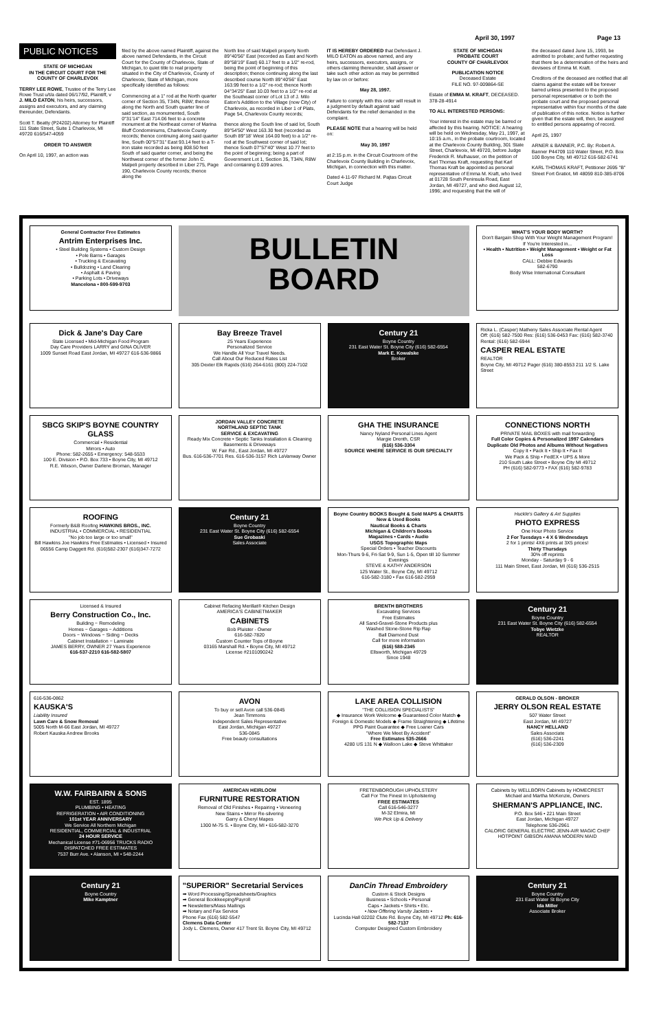April 30, 1997 Page 13
PUBLIC NOTICES
STATE OF MICHIGAN
IN THE CIRCUIT COURT FOR THE COUNTY OF CHARLEVOIX
TERRY LEE ROWE, Trustee of the Terry Lee Rowe Trust u/t/a dated 06/17/92, Plaintiff, v J. MILO EATON, his heirs, successors, assigns and executors, and any claiming thereunder, Defendants.
Scott T. Beatty (P24202) Attorney for Plaintiff 111 State Street, Suite 1 Charlevoix, MI 49720 616/547-4059
ORDER TO ANSWER
On April 10, 1997, an action was
filed by the above named Plaintiff, against the above named Defendants, in the Circuit Court for the County of Charlevoix, State of Michigan, to quiet title to real property situated in the City of Charlevoix, County of Charlevoix, State of Michigan, more specifically identified as follows:
Commencing at a 1" rod at the North quarter corner of Section 35, T34N, R8W; thence along the North and South quarter line of said section, as monumented, South 0°31'14" East 714.06 feet to a concrete monument at the Northeast corner of Marina Bluff Condominiums, Charlevoix County records; thence continuing along said quarter line, South 00°57'31" East 93.14 feet to a T-iron stake recorded as being 808.50 feet South of said quarter corner, and being the Northwest corner of the former John C. Malpeli property described in Liber 275, Page 190, Charlevoix County records; thence along the
North line of said Malpeli property North 89°40'56" East (recorded as East and North 89°58'19" East) 60.17 feet to a 1/2" re-rod, being the point of beginning of this description; thence continuing along the last described course North 89°40'56" East 163.99 feet to a 1/2" re-rod; thence North 04°34'25" East 10.03 feet to a 1/2" re-rod at the Southeast corner of Lot 13 of J. Milo Eaton's Addition to the Village (now City) of Charlevoix, as recorded in Liber 1 of Plats, Page 54, Charlevoix County records;
thence along the South line of said lot, South 89°54'50" West 163.30 feet (recorded as South 89°18' West 164.00 feet) to a 1/2" re-rod at the Southwest corner of said lot; thence South 07°57'40" West 10.77 feet to the point of beginning; being a part of Government Lot 1, Section 35, T34N, R8W and containing 0.039 acres.
IT IS HEREBY ORDERED that Defendant J. MILO EATON as above named, and any heirs, successors, executors, assigns, or others claiming thereunder, shall answer or take such other action as may be permitted by law on or before:
May 28, 1997.
Failure to comply with this order will result in a judgment by default against said Defendants for the relief demanded in the complaint.
PLEASE NOTE that a hearing will be held on:
May 30, 1997
at 2:15 p.m. in the Circuit Courtroom of the Charlevoix County Building in Charlevoix, Michigan, in connection with this matter.
Dated 4-11-97 Richard M. Pajtas Circuit Court Judge
STATE OF MICHIGAN
PROBATE COURT
COUNTY OF CHARLEVOIX
PUBLICATION NOTICE
Deceased Estate
FILE NO. 97-009864-SE
Estate of EMMA M. KRAFT, DECEASED. 378-28-4914
TO ALL INTERESTED PERSONS:
Your interest in the estate may be barred or affected by this hearing. NOTICE: A hearing will be held on Wednesday, May 21, 1997, at 10:15 a.m., in the probate courtroom, located at the Charlevoix County Building, 301 State Street, Charlevoix, MI 49720, before Judge Frederick R. Mulhauser, on the petition of Karl Thomas Kraft, requesting that Karl Thomas Kraft be appointed as personal representative of Emma M. Kraft, who lived at 01728 South Peninsula Road, East Jordan, MI 49727, and who died August 12, 1996; and requesting that the will of
the deceased dated June 15, 1993, be admitted to probate; and further requesting that there be a determination of the heirs and devisees of Emma M. Kraft.
Creditors of the deceased are notified that all claims against the estate will be forever barred unless presented to the proposed personal representative or to both the probate court and the proposed personal representative within four months of the date of publication of this notice. Notice is further given that the estate will, then, be assigned to entitled persons appearing of record.
April 25, 1997
ARNER & BANNER, P.C. By: Robert A. Banner P44709 110 Water Street, P.O. Box 100 Boyne City, MI 49712 616-582-6741
KARL THOMAS KRAFT, Petitioner 2695 "B" Street Fort Gratiot, MI 48059 810-385-8706
General Contractor Free Estimates
Antrim Enterprises Inc.
• Steel Building Systems • Custom Design
• Pole Barns • Garages
• Trucking & Excavating
• Bulldozing • Land Clearing
• Asphalt & Paving
• Parking Lots • Driveways
Mancelona • 800-599-9703
BULLETIN
BOARD
WHAT'S YOUR BODY WORTH?
Don't Bargain Shop With Your Weight Management Program! If You're Interested in...
• Health • Nutrition • Weight Management • Weight or Fat Loss
CALL: Debbie Edwards
582-6790
Body Wise International Consultant
Dick & Jane's Day Care
State Licensed • Mid-Michigan Food Program
Day Care Providers LARRY and GINA OLIVER
1009 Sunset Road East Jordan, MI 49727 616-536-9866
Bay Breeze Travel
25 Years Experience
Personalized Service
We Handle All Your Travel Needs.
Call About Our Reduced Rates List
305 Dexter Elk Rapids (616) 264-6161 (800) 224-7102
Century 21
Boyne Country
231 East Water St. Boyne City (616) 582-6554
Mark E. Kowalske
Broker
Ricka L. (Casper) Matheny Sales Associate Rental Agent
Off: (616) 582-7500 Res: (616) 536-0453 Fax: (616) 582-3740 Rental: (616) 582-6944
CASPER REAL ESTATE
REALTOR
Boyne City, MI 49712 Pager (616) 380-8553 211 1/2 S. Lake Street
SBCG SKIP'S BOYNE COUNTRY GLASS
Commercial • Residential
Mirrors • Auto
Phone: 582-2655 • Emergency: 548-5533
100 E. Division • P.O. Box 733 • Boyne City, MI 49712
R.E. Wixson, Owner Darlene Broman, Manager
JORDAN VALLEY CONCRETE
NORTHLAND SEPTIC TANK
SERVICE & EXCAVATING
Ready Mix Concrete • Septic Tanks Installation & Cleaning Basements & Driveways
W. Fair Rd., East Jordan, MI 49727
Bus. 616-536-7701 Res. 616-536-3157 Rich LaVanway Owner
GHA THE INSURANCE
Nancy Nyland Personal Lines Agent
Margie Drenth, CSR
(616) 536-3304
SOURCE WHERE SERVICE IS OUR SPECIALTY
CONNECTIONS NORTH
PRIVATE MAIL BOXES with mail forwarding
Full Color Copies & Personalized 1997 Calendars
Duplicate Old Photos and Albums Without Negatives
Copy It • Pack It • Ship It • Fax It
We Pack & Ship • FedEX • UPS & More
210 South Lake Street • Boyne City MI 49712
PH (616) 582-9773 • FAX (616) 582-9783
ROOFING
Formerly B&B Roofing HAWKINS BROS., INC.
INDUSTRIAL • COMMERCIAL • RESIDENTIAL
"No job too large or too small"
Bill Hawkins Joe Hawkins Free Estimates • Licensed • Insured
06556 Camp Daggett Rd. (616)582-2307 (616)347-7272
Century 21
Boyne Country
231 East Water St. Boyne City (616) 582-6554
Sue Grobaski
Sales Associate
Boyne Country BOOKS Bought & Sold MAPS & CHARTS
New & Used Books
Nautical Books & Charts
Michigan & Children's Books
Magazines • Cards • Audio
USGS Topographic Maps
Special Orders • Teacher Discounts
Mon-Thurs 9-6, Fri-Sat 9-9, Sun 1-5, Open till 10 Summer Evenings
STEVE & KATHY ANDERSON
125 Water St., Boyne City, MI 49712
616-582-3180 • Fax 616-582-2959
Huckle's Gallery & Art Supplies
PHOTO EXPRESS
One Hour Photo Service
2 For Tuesdays • 4 X 6 Wednesdays
2 for 1 prints! 4X6 prints at 3X5 prices!
Thirty Thursdays
30% off reprints
Monday - Saturday 9 - 6
111 Main Street, East Jordan, MI (616) 536-2515
Licensed & Insured
Berry Construction Co., Inc.
Building ~ Remodeling
Homes ~ Garages ~ Additions
Doors ~ Windows ~ Siding ~ Decks
Cabinet Installation ~ Laminate
JAMES BERRY, OWNER 27 Years Experience
616-537-2210 616-582-5807
Cabinet Refacing Merillat® Kitchen Design
AMERICA'S CABINETMAKER
CABINETS
Bob Pluister - Owner
616-582-7820
Custom Counter Tops of Boyne
03165 Marshall Rd. • Boyne City, MI 49712
License #2101090242
BRENTH BROTHERS
Excavating Services
Free Estimates
All Sand-Gravel-Stone Products plus
Washed Stone-Stone Rip Rap
Ball Diamond Dust
Call for more information
(616) 588-2345
Ellsworth, Michigan 49729
Since 1948
Century 21
Boyne Country
231 East Water St. Boyne City (616) 582-6554
Tobye Wietzke
REALTOR
616-536-0862
KAUSKA'S
Liability Insured
Lawn Care & Snow Removal
5005 North M-66 East Jordan, MI 49727
Robert Kauska Andrew Brooks
AVON
To buy or sell Avon call 536-0845
Jean Timmons
Independent Sales Representative
East Jordan, Michigan 49727
536-0845
Free beauty consultations
LAKE AREA COLLISION
"THE COLLISION SPECIALISTS"
◆ Insurance Work Welcome ◆ Guaranteed Color Match ◆ Foreign & Domestic Models ◆ Frame Straightening ◆ Lifetime PPG Paint Guarantee ◆ Free Loaner Cars
"Where We Meet By Accident"
Free Estimates 535-2666
4280 US 131 N ◆ Walloon Lake ◆ Steve Whittaker
GERALD OLSON - BROKER
JERRY OLSON REAL ESTATE
507 Water Street
East Jordan, MI 49727
NANCY HELLAND
Sales Associate
(616) 536-2241
(616) 536-2309
W.W. FAIRBAIRN & SONS
EST. 1895
PLUMBING • HEATING
REFRIGERATION • AIR CONDITIONING
101st YEAR ANNIVERSARY
We Service All Northern Michigan
RESIDENTIAL, COMMERCIAL & INDUSTRIAL
24 HOUR SERVICE
Mechanical License #71-06956 TRUCKS RADIO DISPATCHED FREE ESTIMATES
7537 Burr Ave. • Alanson, MI • 548-2244
AMERICAN HEIRLOOM
FURNITURE RESTORATION
Removal of Old Finishes • Repairing • Veneering
New Stains • Mirror Re-silvering
Garry & Cheryl Mapes
1300 M-75 S. • Boyne City, MI • 616-582-3270
FRETENBOROUGH UPHOLSTERY
Call For The Finest In Upholstering
FREE ESTIMATES
Call 616-546-3277
M-32 Elmira, MI
We Pick Up & Delivery
Cabinets by WELLBORN Cabinets by HOMECREST
Michael and Martha McKenzie, Owners
SHERMAN'S APPLIANCE, INC.
P.O. Box 546 • 221 Main Street
East Jordan, Michigan 49727
Telephone 536-2961
CALORIC GENERAL ELECTRIC JENN-AIR MAGIC CHEF HOTPOINT GIBSON AMANA MODERN MAID
Century 21
Boyne Country
Mike Kamptner
"SUPERIOR" Secretarial Services
➡ Word Processing/Spreadsheets/Graphics
➡ General Bookkeeping/Payroll
➡ Newsletters/Mass Mailings
➡ Notary and Fax Service
Phone Fax (616) 582-5547
Clemens Data Center
Jody L. Clemens, Owner 417 Trent St. Boyne City, MI 49712
DanCin Thread Embroidery
Custom & Stock Designs
Business • Schools • Personal
Caps • Jackets • Shirts • Etc.
• Now Offering Varsity Jackets •
Lucinda Hall 02202 Clute Rd. Boyne City, MI 49712 Ph: 616-582-7137
Computer Designed Custom Embroidery
Century 21
Boyne Country
231 East Water St Boyne City
Ida Miller
Associate Broker